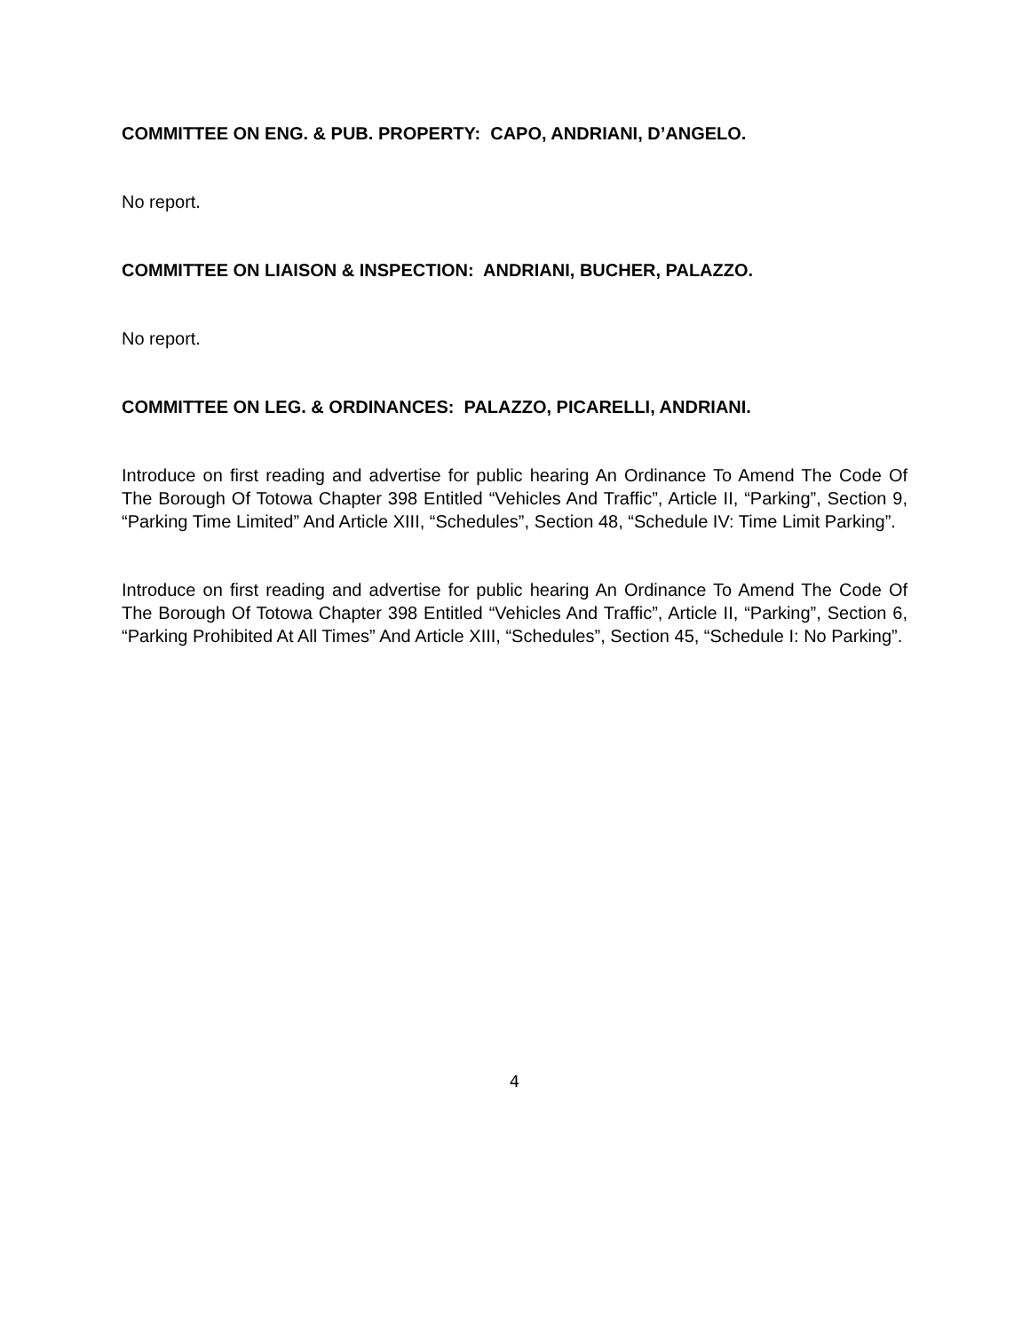COMMITTEE ON ENG. & PUB. PROPERTY: CAPO, ANDRIANI, D’ANGELO.
No report.
COMMITTEE ON LIAISON & INSPECTION: ANDRIANI, BUCHER, PALAZZO.
No report.
COMMITTEE ON LEG. & ORDINANCES: PALAZZO, PICARELLI, ANDRIANI.
Introduce on first reading and advertise for public hearing An Ordinance To Amend The Code Of The Borough Of Totowa Chapter 398 Entitled “Vehicles And Traffic”, Article II, “Parking”, Section 9, “Parking Time Limited” And Article XIII, “Schedules”, Section 48, “Schedule IV: Time Limit Parking”.
Introduce on first reading and advertise for public hearing An Ordinance To Amend The Code Of The Borough Of Totowa Chapter 398 Entitled “Vehicles And Traffic”, Article II, “Parking”, Section 6, “Parking Prohibited At All Times” And Article XIII, “Schedules”, Section 45, “Schedule I: No Parking”.
4